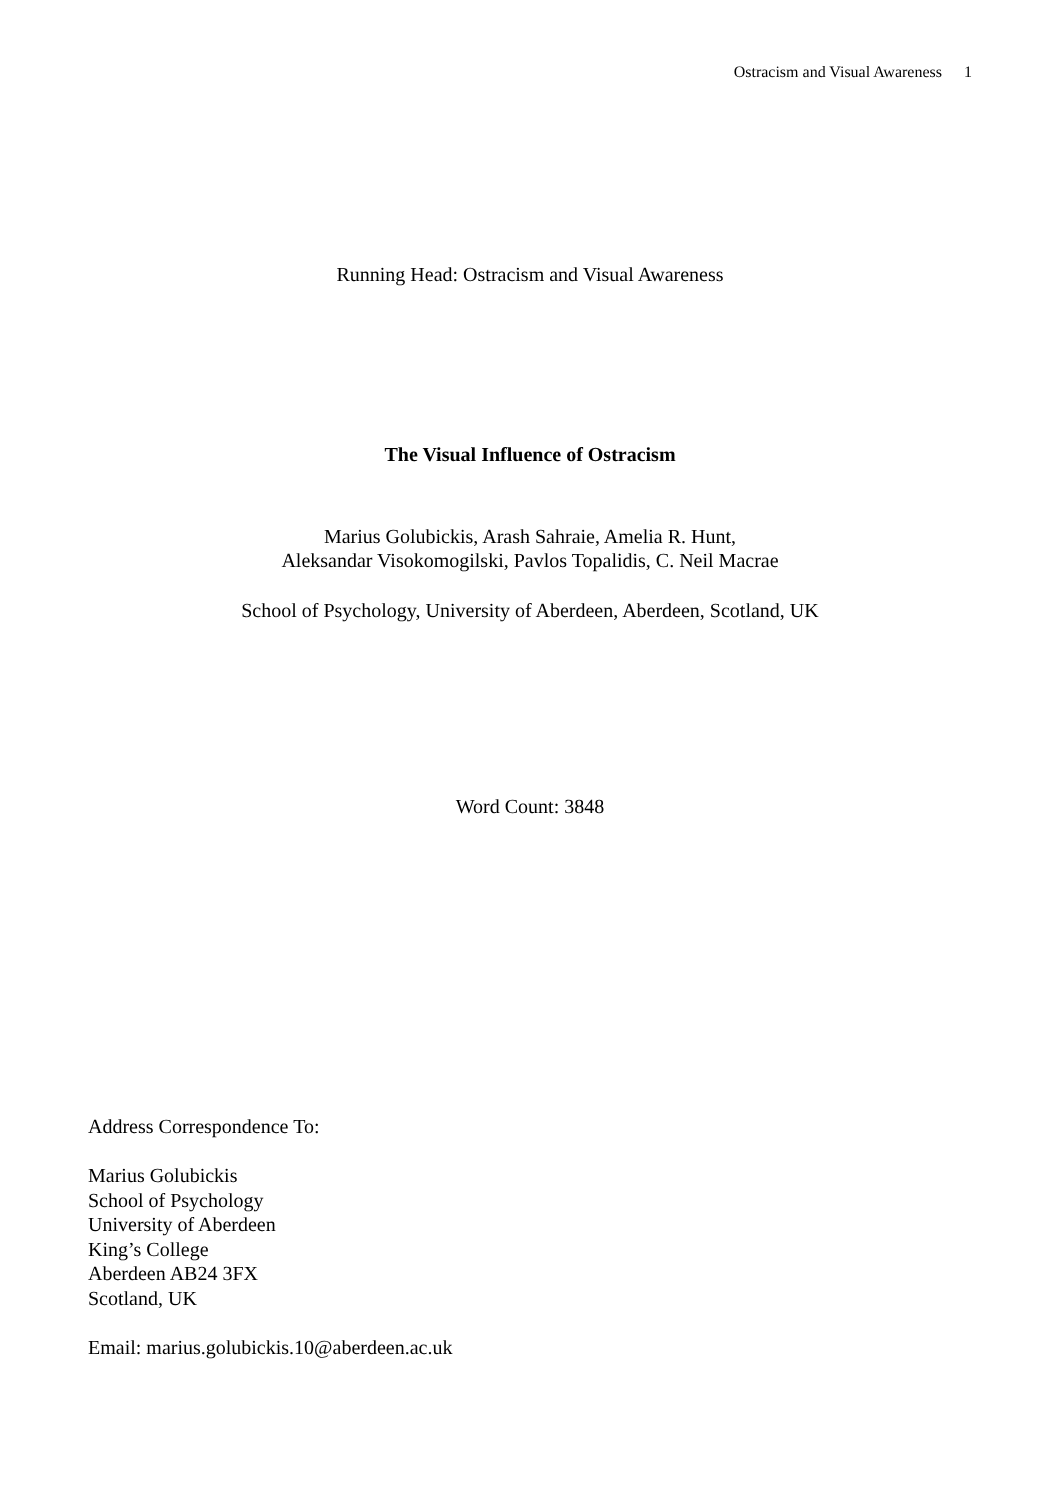Ostracism and Visual Awareness 1
Running Head: Ostracism and Visual Awareness
The Visual Influence of Ostracism
Marius Golubickis, Arash Sahraie, Amelia R. Hunt,
Aleksandar Visokomogilski, Pavlos Topalidis, C. Neil Macrae
School of Psychology, University of Aberdeen, Aberdeen, Scotland, UK
Word Count: 3848
Address Correspondence To:
Marius Golubickis
School of Psychology
University of Aberdeen
King’s College
Aberdeen AB24 3FX
Scotland, UK
Email: marius.golubickis.10@aberdeen.ac.uk